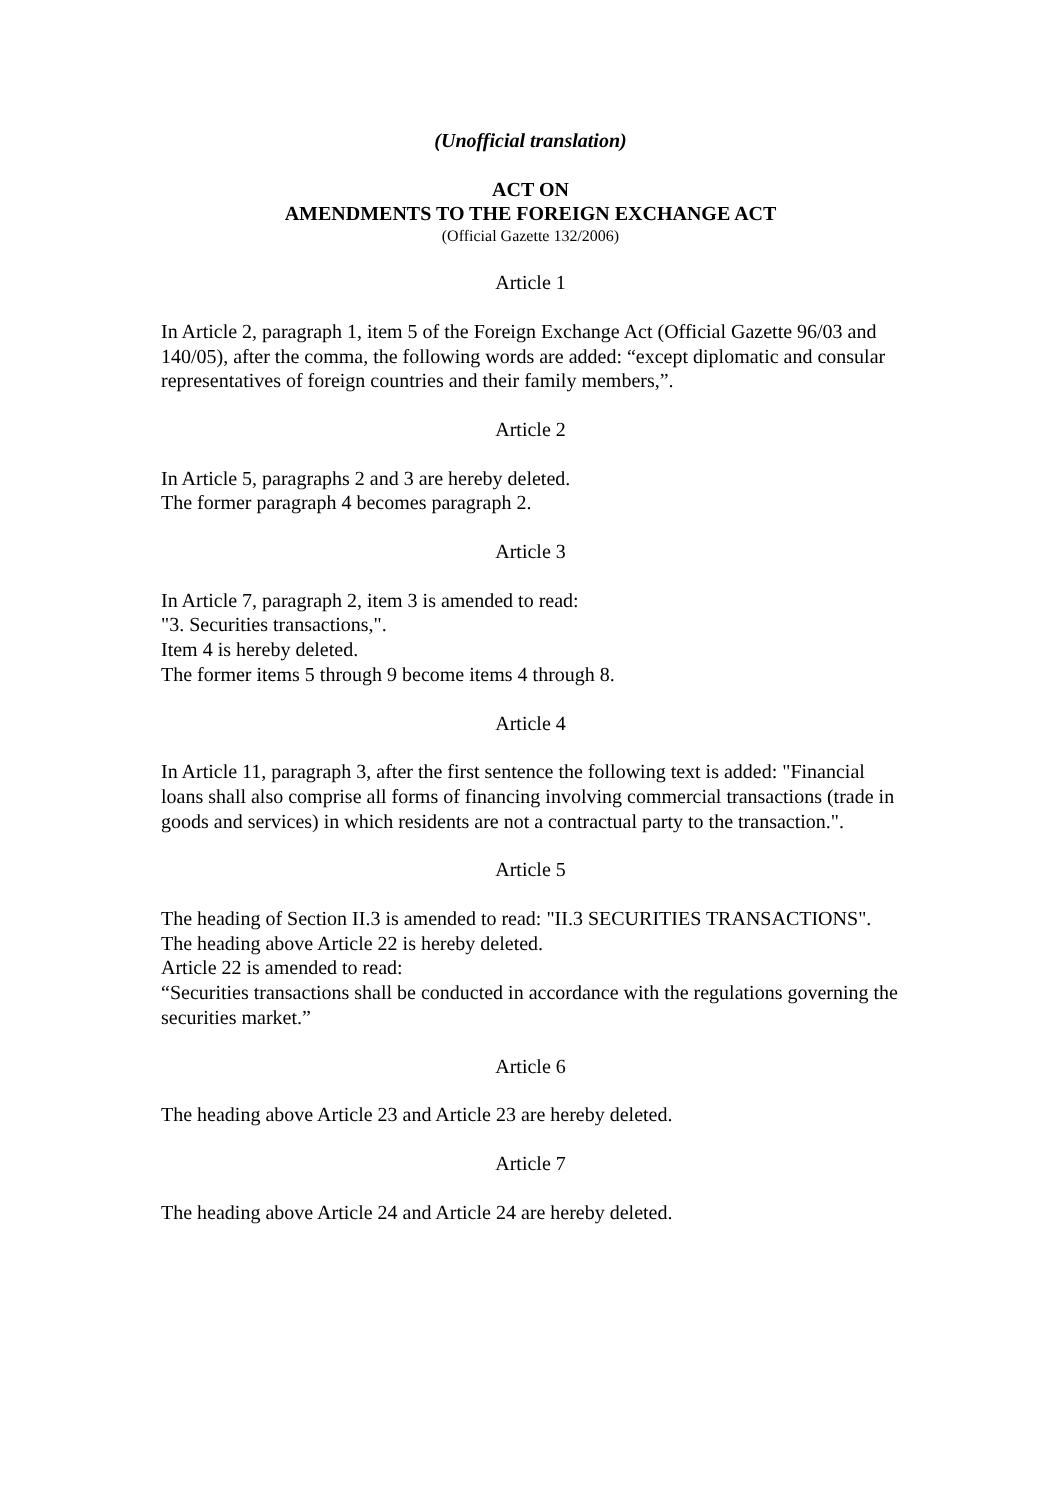(Unofficial translation)
ACT ON
AMENDMENTS TO THE FOREIGN EXCHANGE ACT
(Official Gazette 132/2006)
Article 1
In Article 2, paragraph 1, item 5 of the Foreign Exchange Act (Official Gazette 96/03 and 140/05), after the comma, the following words are added: “except diplomatic and consular representatives of foreign countries and their family members,”.
Article 2
In Article 5, paragraphs 2 and 3 are hereby deleted.
The former paragraph 4 becomes paragraph 2.
Article 3
In Article 7, paragraph 2, item 3 is amended to read:
"3. Securities transactions,".
Item 4 is hereby deleted.
The former items 5 through 9 become items 4 through 8.
Article 4
In Article 11, paragraph 3, after the first sentence the following text is added: "Financial loans shall also comprise all forms of financing involving commercial transactions (trade in goods and services) in which residents are not a contractual party to the transaction.".
Article 5
The heading of Section II.3 is amended to read: "II.3 SECURITIES TRANSACTIONS".
The heading above Article 22 is hereby deleted.
Article 22 is amended to read:
“Securities transactions shall be conducted in accordance with the regulations governing the securities market.”
Article 6
The heading above Article 23 and Article 23 are hereby deleted.
Article 7
The heading above Article 24 and Article 24 are hereby deleted.